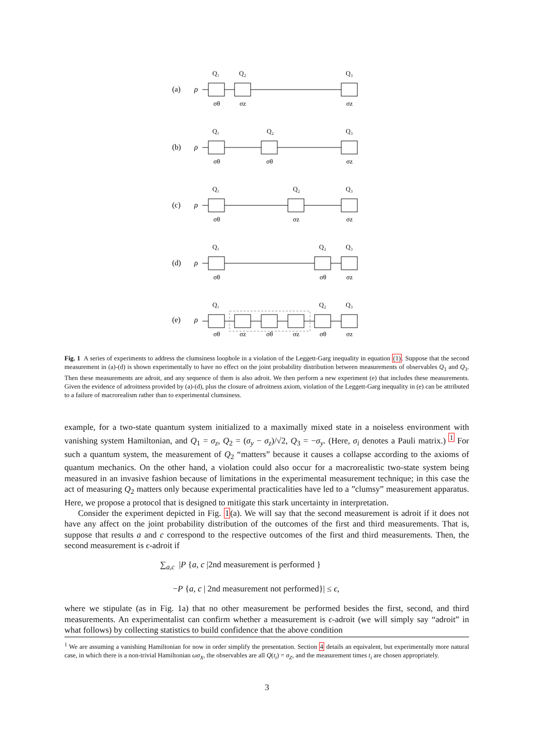(a)
ρ
Q₁
Q₂
Q₃
σθ
σz
σz
(b)
ρ
Q₁
Q₂
Q₃
σθ
σθ
σz
(c)
ρ
Q₁
Q₂
Q₃
σθ
σz
σz
(d)
ρ
Q₁
Q₂
Q₃
σθ
σθ
σz
(e)
ρ
Q₁
Q₂
Q₃
σθ
σz
σθ
σz
σθ
σz
Fig. 1 A series of experiments to address the clumsiness loophole in a violation of the Leggett-Garg inequality in equation (1). Suppose that the second measurement in (a)-(d) is shown experimentally to have no effect on the joint probability distribution between measurements of observables Q<sub>1</sub> and Q<sub>3</sub>. Then these measurements are adroit, and any sequence of them is also adroit. We then perform a new experiment (e) that includes these measurements. Given the evidence of adroitness provided by (a)-(d), plus the closure of adroitness axiom, violation of the Leggett-Garg inequality in (e) can be attributed to a failure of macrorealism rather than to experimental clumsiness.
example, for a two-state quantum system initialized to a maximally mixed state in a noiseless environment with vanishing system Hamiltonian, and Q<sub>1</sub> = σ<sub>z</sub>, Q<sub>2</sub> = (σ<sub>y</sub> − σ<sub>z</sub>)/√2, Q<sub>3</sub> = −σ<sub>y</sub>. (Here, σ<sub>i</sub> denotes a Pauli matrix.) <sup>1</sup> For such a quantum system, the measurement of Q<sub>2</sub> “matters” because it causes a collapse according to the axioms of quantum mechanics. On the other hand, a violation could also occur for a macrorealistic two-state system being measured in an invasive fashion because of limitations in the experimental measurement technique; in this case the act of measuring Q<sub>2</sub> matters only because experimental practicalities have led to a ”clumsy” measurement apparatus. Here, we propose a protocol that is designed to mitigate this stark uncertainty in interpretation.
Consider the experiment depicted in Fig. 1(a). We will say that the second measurement is adroit if it does not have any affect on the joint probability distribution of the outcomes of the first and third measurements. That is, suppose that results a and c correspond to the respective outcomes of the first and third measurements. Then, the second measurement is ϵ-adroit if
∑<sub>a,c</sub> |P {a, c |2nd measurement is performed }
−P {a, c | 2nd measurement not performed}| ≤ ϵ,
where we stipulate (as in Fig. 1a) that no other measurement be performed besides the first, second, and third measurements. An experimentalist can confirm whether a measurement is ϵ-adroit (we will simply say “adroit” in what follows) by collecting statistics to build confidence that the above condition
<sup>1</sup> We are assuming a vanishing Hamiltonian for now in order simplify the presentation. Section 4 details an equivalent, but experimentally more natural case, in which there is a non-trivial Hamiltonian ωσ<sub>X</sub>, the observables are all Q(t<sub>i</sub>) = σ<sub>Z</sub>, and the measurement times t<sub>i</sub> are chosen appropriately.
3